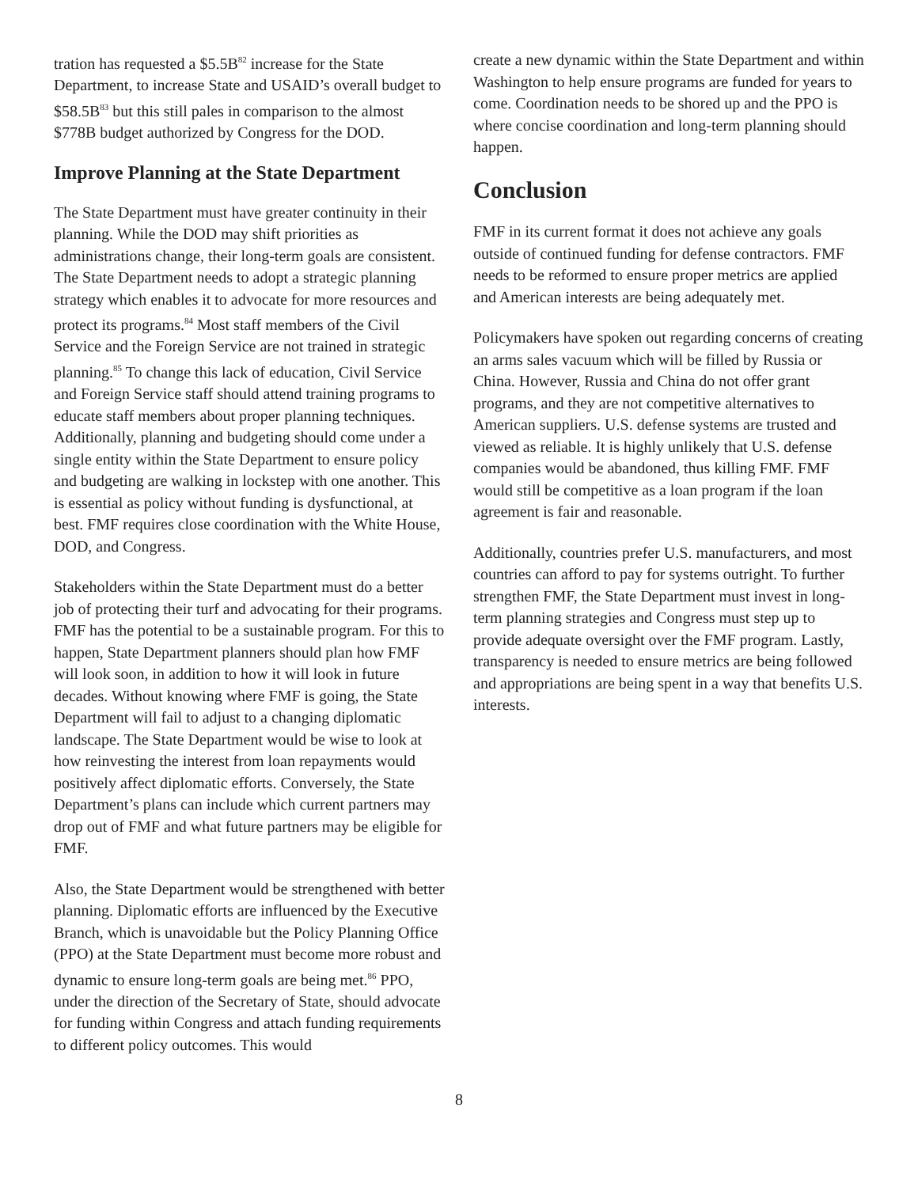tration has requested a $5.5B<sup>82</sup> increase for the State Department, to increase State and USAID’s overall budget to $58.5B<sup>83</sup> but this still pales in comparison to the almost $778B budget authorized by Congress for the DOD.
Improve Planning at the State Department
The State Department must have greater continuity in their planning. While the DOD may shift priorities as administrations change, their long-term goals are consistent. The State Department needs to adopt a strategic planning strategy which enables it to advocate for more resources and protect its programs.<sup>84</sup> Most staff members of the Civil Service and the Foreign Service are not trained in strategic planning.<sup>85</sup> To change this lack of education, Civil Service and Foreign Service staff should attend training programs to educate staff members about proper planning techniques. Additionally, planning and budgeting should come under a single entity within the State Department to ensure policy and budgeting are walking in lockstep with one another. This is essential as policy without funding is dysfunctional, at best. FMF requires close coordination with the White House, DOD, and Congress.
Stakeholders within the State Department must do a better job of protecting their turf and advocating for their programs. FMF has the potential to be a sustainable program. For this to happen, State Department planners should plan how FMF will look soon, in addition to how it will look in future decades. Without knowing where FMF is going, the State Department will fail to adjust to a changing diplomatic landscape. The State Department would be wise to look at how reinvesting the interest from loan repayments would positively affect diplomatic efforts. Conversely, the State Department’s plans can include which current partners may drop out of FMF and what future partners may be eligible for FMF.
Also, the State Department would be strengthened with better planning. Diplomatic efforts are influenced by the Executive Branch, which is unavoidable but the Policy Planning Office (PPO) at the State Department must become more robust and dynamic to ensure long-term goals are being met.<sup>86</sup> PPO, under the direction of the Secretary of State, should advocate for funding within Congress and attach funding requirements to different policy outcomes. This would
create a new dynamic within the State Department and within Washington to help ensure programs are funded for years to come. Coordination needs to be shored up and the PPO is where concise coordination and long-term planning should happen.
Conclusion
FMF in its current format it does not achieve any goals outside of continued funding for defense contractors. FMF needs to be reformed to ensure proper metrics are applied and American interests are being adequately met.
Policymakers have spoken out regarding concerns of creating an arms sales vacuum which will be filled by Russia or China. However, Russia and China do not offer grant programs, and they are not competitive alternatives to American suppliers. U.S. defense systems are trusted and viewed as reliable. It is highly unlikely that U.S. defense companies would be abandoned, thus killing FMF. FMF would still be competitive as a loan program if the loan agreement is fair and reasonable.
Additionally, countries prefer U.S. manufacturers, and most countries can afford to pay for systems outright. To further strengthen FMF, the State Department must invest in long-term planning strategies and Congress must step up to provide adequate oversight over the FMF program. Lastly, transparency is needed to ensure metrics are being followed and appropriations are being spent in a way that benefits U.S. interests.
8